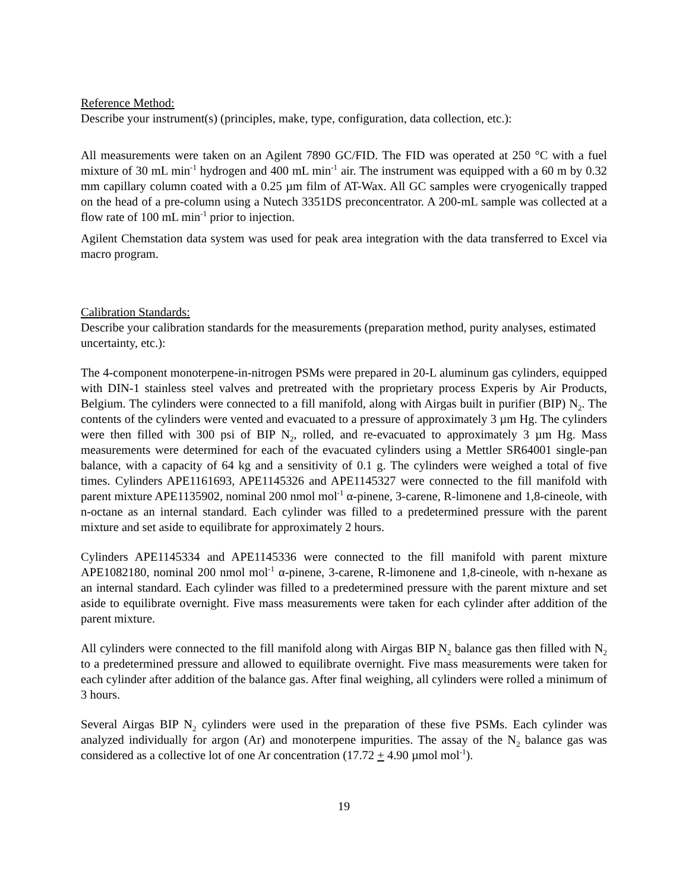Reference Method:
Describe your instrument(s) (principles, make, type, configuration, data collection, etc.):
All measurements were taken on an Agilent 7890 GC/FID. The FID was operated at 250 °C with a fuel mixture of 30 mL min<sup>-1</sup> hydrogen and 400 mL min<sup>-1</sup> air. The instrument was equipped with a 60 m by 0.32 mm capillary column coated with a 0.25 µm film of AT-Wax. All GC samples were cryogenically trapped on the head of a pre-column using a Nutech 3351DS preconcentrator. A 200-mL sample was collected at a flow rate of 100 mL min<sup>-1</sup> prior to injection.
Agilent Chemstation data system was used for peak area integration with the data transferred to Excel via macro program.
Calibration Standards:
Describe your calibration standards for the measurements (preparation method, purity analyses, estimated uncertainty, etc.):
The 4-component monoterpene-in-nitrogen PSMs were prepared in 20-L aluminum gas cylinders, equipped with DIN-1 stainless steel valves and pretreated with the proprietary process Experis by Air Products, Belgium. The cylinders were connected to a fill manifold, along with Airgas built in purifier (BIP) N<sub>2</sub>. The contents of the cylinders were vented and evacuated to a pressure of approximately 3 µm Hg. The cylinders were then filled with 300 psi of BIP N<sub>2</sub>, rolled, and re-evacuated to approximately 3 µm Hg. Mass measurements were determined for each of the evacuated cylinders using a Mettler SR64001 single-pan balance, with a capacity of 64 kg and a sensitivity of 0.1 g. The cylinders were weighed a total of five times. Cylinders APE1161693, APE1145326 and APE1145327 were connected to the fill manifold with parent mixture APE1135902, nominal 200 nmol mol<sup>-1</sup> α-pinene, 3-carene, R-limonene and 1,8-cineole, with n-octane as an internal standard. Each cylinder was filled to a predetermined pressure with the parent mixture and set aside to equilibrate for approximately 2 hours.
Cylinders APE1145334 and APE1145336 were connected to the fill manifold with parent mixture APE1082180, nominal 200 nmol mol<sup>-1</sup> α-pinene, 3-carene, R-limonene and 1,8-cineole, with n-hexane as an internal standard. Each cylinder was filled to a predetermined pressure with the parent mixture and set aside to equilibrate overnight. Five mass measurements were taken for each cylinder after addition of the parent mixture.
All cylinders were connected to the fill manifold along with Airgas BIP N<sub>2</sub> balance gas then filled with N<sub>2</sub> to a predetermined pressure and allowed to equilibrate overnight. Five mass measurements were taken for each cylinder after addition of the balance gas. After final weighing, all cylinders were rolled a minimum of 3 hours.
Several Airgas BIP N<sub>2</sub> cylinders were used in the preparation of these five PSMs. Each cylinder was analyzed individually for argon (Ar) and monoterpene impurities. The assay of the N<sub>2</sub> balance gas was considered as a collective lot of one Ar concentration (17.72 + 4.90 µmol mol<sup>-1</sup>).
19